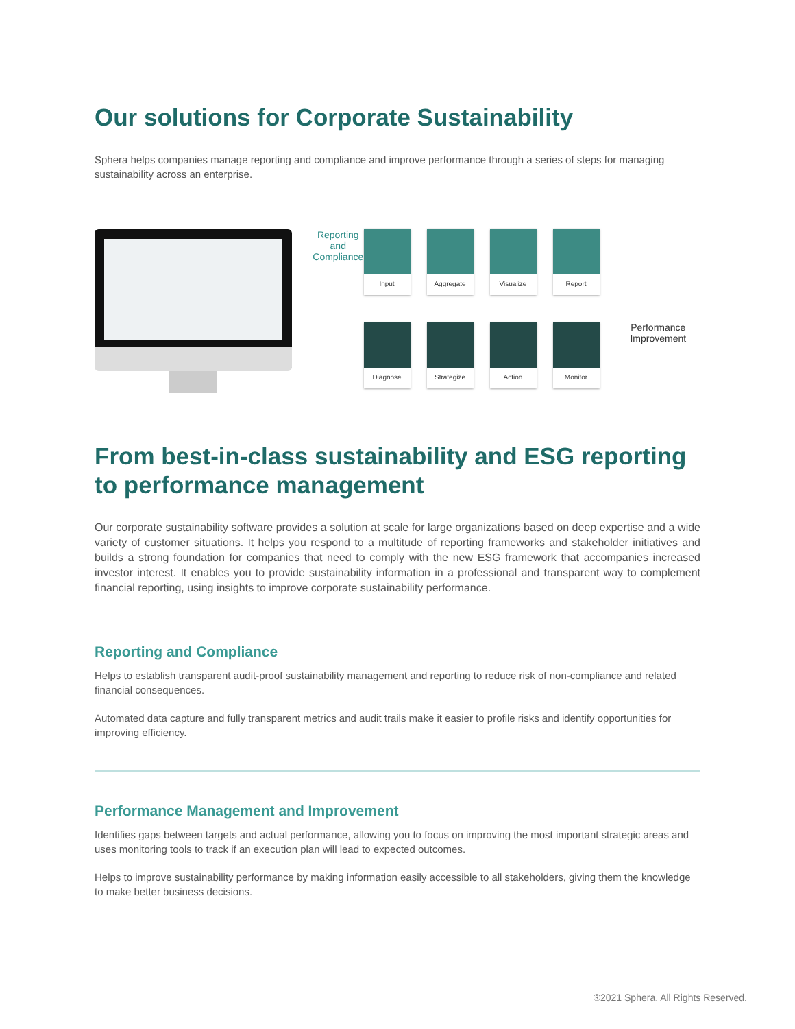Our solutions for Corporate Sustainability
Sphera helps companies manage reporting and compliance and improve performance through a series of steps for managing sustainability across an enterprise.
Reporting and Compliance
Input
Aggregate
Visualize
Report
Diagnose
Strategize
Action
Monitor
Performance Improvement
From best-in-class sustainability and ESG reporting to performance management
Our corporate sustainability software provides a solution at scale for large organizations based on deep expertise and a wide variety of customer situations. It helps you respond to a multitude of reporting frameworks and stakeholder initiatives and builds a strong foundation for companies that need to comply with the new ESG framework that accompanies increased investor interest. It enables you to provide sustainability information in a professional and transparent way to complement financial reporting, using insights to improve corporate sustainability performance.
Reporting and Compliance
Helps to establish transparent audit-proof sustainability management and reporting to reduce risk of non-compliance and related financial consequences.
Automated data capture and fully transparent metrics and audit trails make it easier to profile risks and identify opportunities for improving efficiency.
Performance Management and Improvement
Identifies gaps between targets and actual performance, allowing you to focus on improving the most important strategic areas and uses monitoring tools to track if an execution plan will lead to expected outcomes.
Helps to improve sustainability performance by making information easily accessible to all stakeholders, giving them the knowledge to make better business decisions.
®2021 Sphera. All Rights Reserved.